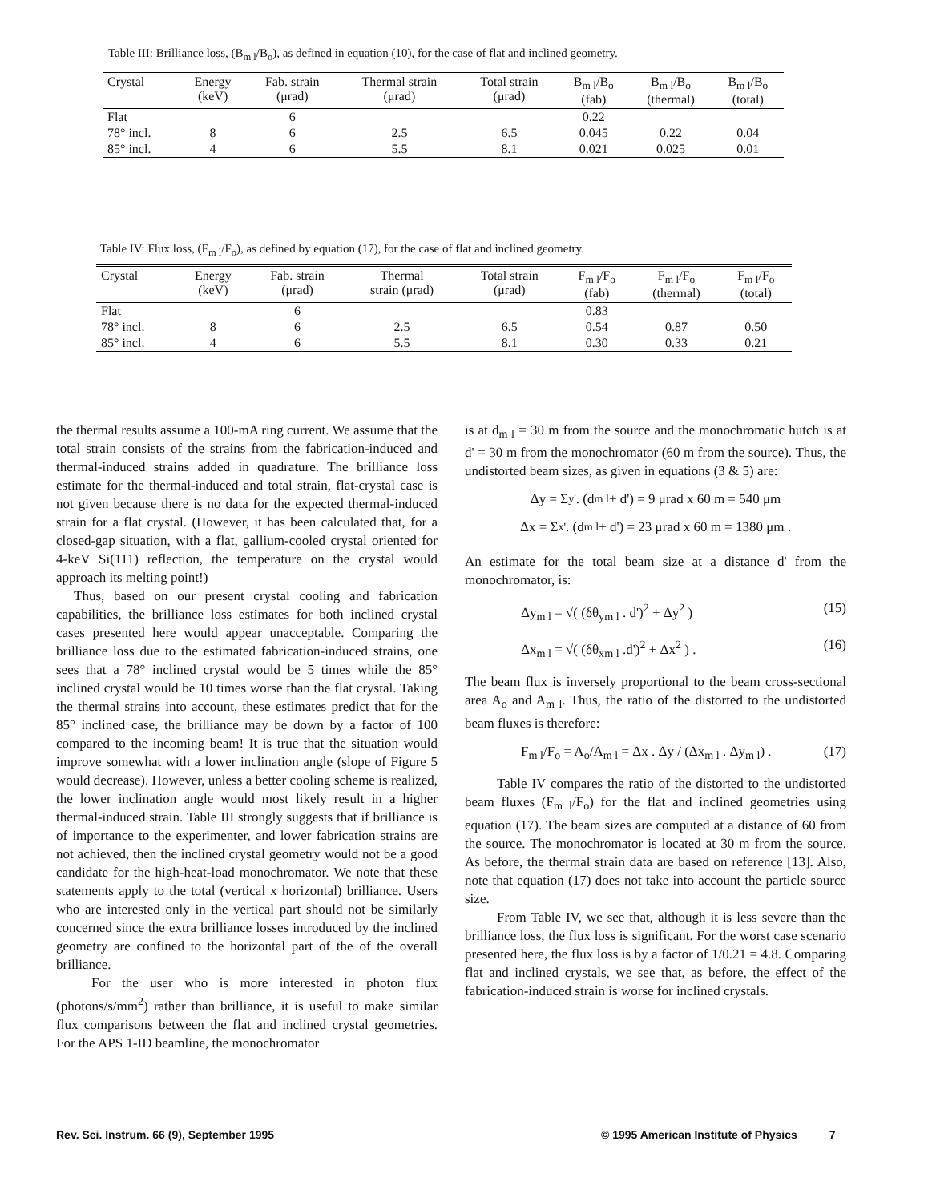Table III: Brilliance loss, (B<sub>m l</sub>/B<sub>o</sub>), as defined in equation (10), for the case of flat and inclined geometry.
| Crystal | Energy (keV) | Fab. strain (μrad) | Thermal strain (μrad) | Total strain (μrad) | B<sub>m l</sub>/B<sub>o</sub> (fab) | B<sub>m l</sub>/B<sub>o</sub> (thermal) | B<sub>m l</sub>/B<sub>o</sub> (total) |
| --- | --- | --- | --- | --- | --- | --- | --- |
| Flat | | 6 | | | 0.22 | | |
| 78° incl. | 8 | 6 | 2.5 | 6.5 | 0.045 | 0.22 | 0.04 |
| 85° incl. | 4 | 6 | 5.5 | 8.1 | 0.021 | 0.025 | 0.01 |
Table IV: Flux loss, (F<sub>m l</sub>/F<sub>o</sub>), as defined by equation (17), for the case of flat and inclined geometry.
| Crystal | Energy (keV) | Fab. strain (μrad) | Thermal strain (μrad) | Total strain (μrad) | F<sub>m l</sub>/F<sub>o</sub> (fab) | F<sub>m l</sub>/F<sub>o</sub> (thermal) | F<sub>m l</sub>/F<sub>o</sub> (total) |
| --- | --- | --- | --- | --- | --- | --- | --- |
| Flat | | 6 | | | 0.83 | | |
| 78° incl. | 8 | 6 | 2.5 | 6.5 | 0.54 | 0.87 | 0.50 |
| 85° incl. | 4 | 6 | 5.5 | 8.1 | 0.30 | 0.33 | 0.21 |
the thermal results assume a 100-mA ring current. We assume that the total strain consists of the strains from the fabrication-induced and thermal-induced strains added in quadrature. The brilliance loss estimate for the thermal-induced and total strain, flat-crystal case is not given because there is no data for the expected thermal-induced strain for a flat crystal. (However, it has been calculated that, for a closed-gap situation, with a flat, gallium-cooled crystal oriented for 4-keV Si(111) reflection, the temperature on the crystal would approach its melting point!)
Thus, based on our present crystal cooling and fabrication capabilities, the brilliance loss estimates for both inclined crystal cases presented here would appear unacceptable. Comparing the brilliance loss due to the estimated fabrication-induced strains, one sees that a 78° inclined crystal would be 5 times while the 85° inclined crystal would be 10 times worse than the flat crystal. Taking the thermal strains into account, these estimates predict that for the 85° inclined case, the brilliance may be down by a factor of 100 compared to the incoming beam! It is true that the situation would improve somewhat with a lower inclination angle (slope of Figure 5 would decrease). However, unless a better cooling scheme is realized, the lower inclination angle would most likely result in a higher thermal-induced strain. Table III strongly suggests that if brilliance is of importance to the experimenter, and lower fabrication strains are not achieved, then the inclined crystal geometry would not be a good candidate for the high-heat-load monochromator. We note that these statements apply to the total (vertical x horizontal) brilliance. Users who are interested only in the vertical part should not be similarly concerned since the extra brilliance losses introduced by the inclined geometry are confined to the horizontal part of the of the overall brilliance.
For the user who is more interested in photon flux (photons/s/mm<sup>2</sup>) rather than brilliance, it is useful to make similar flux comparisons between the flat and inclined crystal geometries. For the APS 1-ID beamline, the monochromator
is at d<sub>m l</sub> = 30 m from the source and the monochromatic hutch is at d' = 30 m from the monochromator (60 m from the source). Thus, the undistorted beam sizes, as given in equations (3 & 5) are:
Δy = Σ<sub>y'</sub> . (d<sub>m l</sub> + d') = 9 μrad x 60 m = 540 μm
Δx = Σ<sub>x'</sub> . (d<sub>m l</sub> + d') = 23 μrad x 60 m = 1380 μm .
An estimate for the total beam size at a distance d' from the monochromator, is:
Δy<sub>m l</sub> = √( (δθ<sub>ym l</sub> . d')<sup>2</sup> + Δy<sup>2</sup> ) (15)
Δx<sub>m l</sub> = √( (δθ<sub>xm l</sub> .d')<sup>2</sup> + Δx<sup>2</sup> ) . (16)
The beam flux is inversely proportional to the beam cross-sectional area A<sub>o</sub> and A<sub>m l</sub>. Thus, the ratio of the distorted to the undistorted beam fluxes is therefore:
F<sub>m l</sub>/F<sub>o</sub> = A<sub>o</sub>/A<sub>m l</sub> = Δx . Δy / (Δx<sub>m l</sub> . Δy<sub>m l</sub>) . (17)
Table IV compares the ratio of the distorted to the undistorted beam fluxes (F<sub>m l</sub>/F<sub>o</sub>) for the flat and inclined geometries using equation (17). The beam sizes are computed at a distance of 60 from the source. The monochromator is located at 30 m from the source. As before, the thermal strain data are based on reference [13]. Also, note that equation (17) does not take into account the particle source size.
From Table IV, we see that, although it is less severe than the brilliance loss, the flux loss is significant. For the worst case scenario presented here, the flux loss is by a factor of 1/0.21 = 4.8. Comparing flat and inclined crystals, we see that, as before, the effect of the fabrication-induced strain is worse for inclined crystals.
Rev. Sci. Instrum. 66 (9), September 1995
© 1995 American Institute of Physics 7